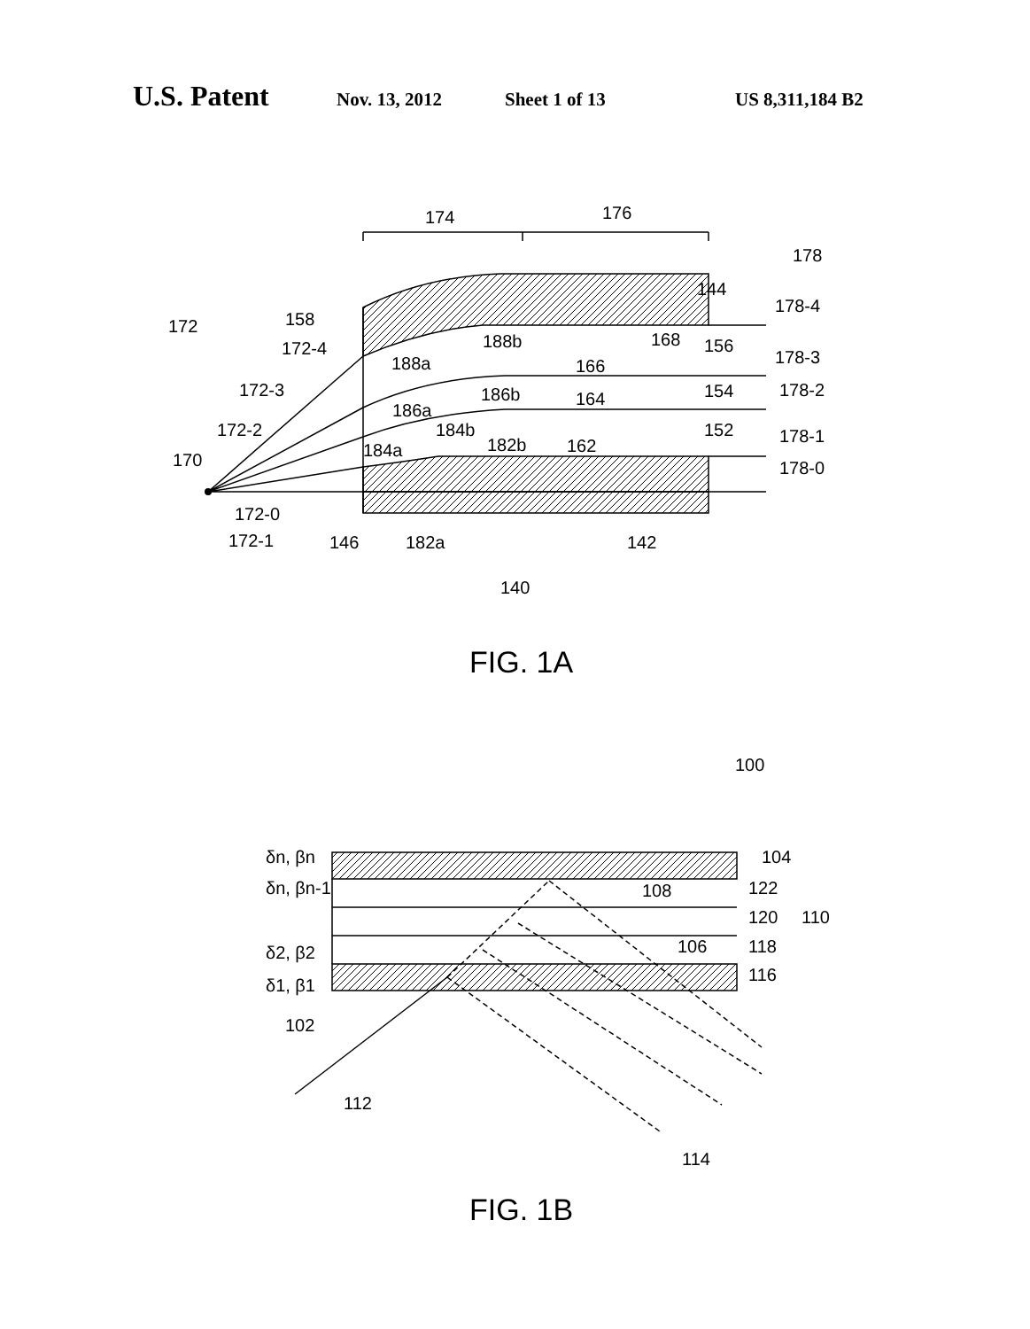U.S. Patent Nov. 13, 2012 Sheet 1 of 13 US 8,311,184 B2
174
176
178
144
178-4
172
158
172-4
188b
168
156
188a
178-3
166
172-3
186b
154
178-2
186a
164
172-2
184b
152
178-1
184a
182b
162
170
178-0
172-0
172-1
146
182a
142
140
FIG. 1A
100
δn, βn
104
δn, βn-1
108
122
120
110
δ2, β2
106
118
δ1, β1
116
102
112
114
FIG. 1B